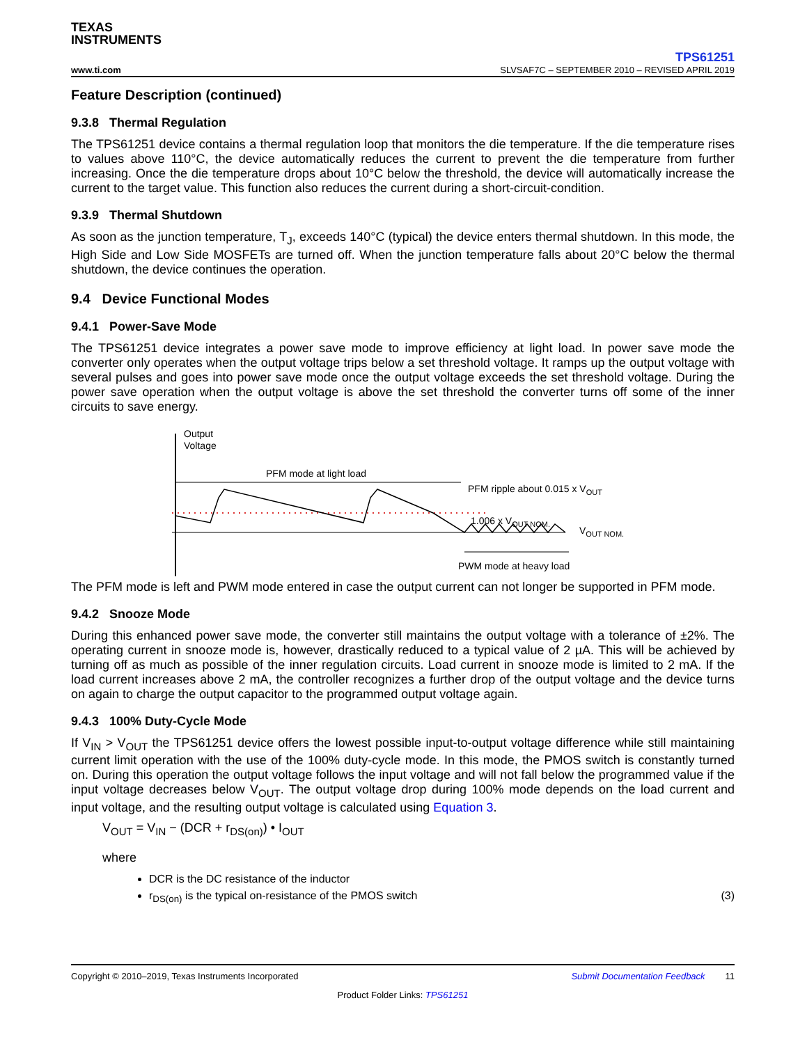TEXAS
INSTRUMENTS
TPS61251
www.ti.com SLVSAF7C – SEPTEMBER 2010 – REVISED APRIL 2019
Feature Description (continued)
9.3.8 Thermal Regulation
The TPS61251 device contains a thermal regulation loop that monitors the die temperature. If the die temperature rises to values above 110°C, the device automatically reduces the current to prevent the die temperature from further increasing. Once the die temperature drops about 10°C below the threshold, the device will automatically increase the current to the target value. This function also reduces the current during a short-circuit-condition.
9.3.9 Thermal Shutdown
As soon as the junction temperature, T<sub>J</sub>, exceeds 140°C (typical) the device enters thermal shutdown. In this mode, the High Side and Low Side MOSFETs are turned off. When the junction temperature falls about 20°C below the thermal shutdown, the device continues the operation.
9.4 Device Functional Modes
9.4.1 Power-Save Mode
The TPS61251 device integrates a power save mode to improve efficiency at light load. In power save mode the converter only operates when the output voltage trips below a set threshold voltage. It ramps up the output voltage with several pulses and goes into power save mode once the output voltage exceeds the set threshold voltage. During the power save operation when the output voltage is above the set threshold the converter turns off some of the inner circuits to save energy.
Output
Voltage
PFM mode at light load
PFM ripple about 0.015 x VOUT
1.006 x VOUT NOM.
VOUT NOM.
PWM mode at heavy load
The PFM mode is left and PWM mode entered in case the output current can not longer be supported in PFM mode.
9.4.2 Snooze Mode
During this enhanced power save mode, the converter still maintains the output voltage with a tolerance of ±2%. The operating current in snooze mode is, however, drastically reduced to a typical value of 2 µA. This will be achieved by turning off as much as possible of the inner regulation circuits. Load current in snooze mode is limited to 2 mA. If the load current increases above 2 mA, the controller recognizes a further drop of the output voltage and the device turns on again to charge the output capacitor to the programmed output voltage again.
9.4.3 100% Duty-Cycle Mode
If V<sub>IN</sub> > V<sub>OUT</sub> the TPS61251 device offers the lowest possible input-to-output voltage difference while still maintaining current limit operation with the use of the 100% duty-cycle mode. In this mode, the PMOS switch is constantly turned on. During this operation the output voltage follows the input voltage and will not fall below the programmed value if the input voltage decreases below V<sub>OUT</sub>. The output voltage drop during 100% mode depends on the load current and input voltage, and the resulting output voltage is calculated using Equation 3.
V<sub>OUT</sub> = V<sub>IN</sub> − (DCR + r<sub>DS(on)</sub>) • I<sub>OUT</sub>
where
DCR is the DC resistance of the inductor
r<sub>DS(on)</sub> is the typical on-resistance of the PMOS switch (3)
Copyright © 2010–2019, Texas Instruments Incorporated Submit Documentation Feedback 11
Product Folder Links: TPS61251